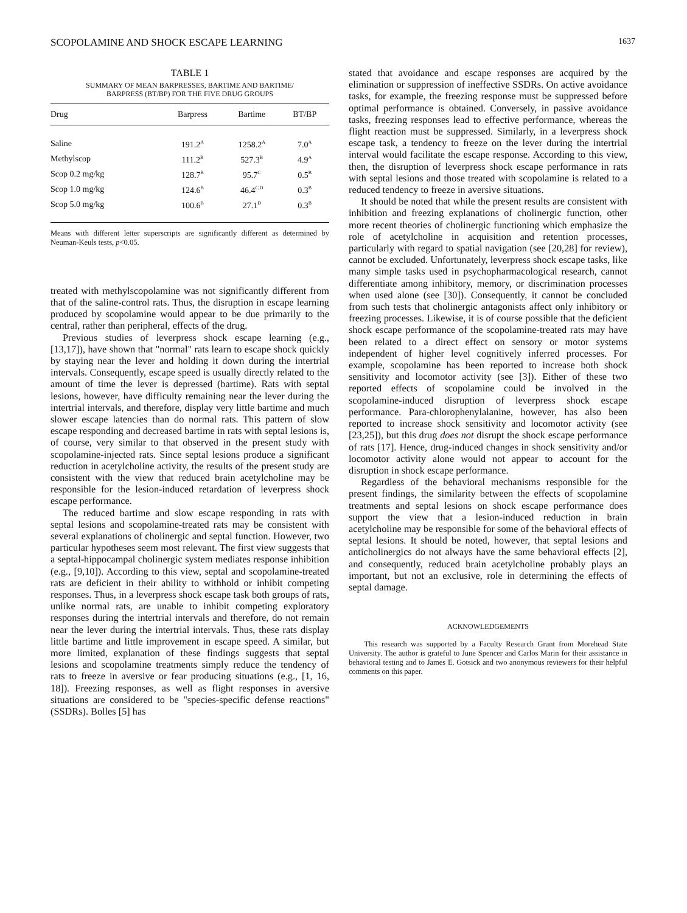SCOPOLAMINE AND SHOCK ESCAPE LEARNING 1637
TABLE 1
SUMMARY OF MEAN BARPRESSES, BARTIME AND BARTIME/
BARPRESS (BT/BP) FOR THE FIVE DRUG GROUPS
| Drug | Barpress | Bartime | BT/BP |
| --- | --- | --- | --- |
| Saline | 191.2<sup>A</sup> | 1258.2<sup>A</sup> | 7.0<sup>A</sup> |
| Methylscop | 111.2<sup>B</sup> | 527.3<sup>B</sup> | 4.9<sup>A</sup> |
| Scop 0.2 mg/kg | 128.7<sup>B</sup> | 95.7<sup>C</sup> | 0.5<sup>B</sup> |
| Scop 1.0 mg/kg | 124.6<sup>B</sup> | 46.4<sup>C,D</sup> | 0.3<sup>B</sup> |
| Scop 5.0 mg/kg | 100.6<sup>B</sup> | 27.1<sup>D</sup> | 0.3<sup>B</sup> |
Means with different letter superscripts are significantly different as determined by Neuman-Keuls tests, p<0.05.
treated with methylscopolamine was not significantly different from that of the saline-control rats. Thus, the disruption in escape learning produced by scopolamine would appear to be due primarily to the central, rather than peripheral, effects of the drug.
Previous studies of leverpress shock escape learning (e.g., [13,17]), have shown that "normal" rats learn to escape shock quickly by staying near the lever and holding it down during the intertrial intervals. Consequently, escape speed is usually directly related to the amount of time the lever is depressed (bartime). Rats with septal lesions, however, have difficulty remaining near the lever during the intertrial intervals, and therefore, display very little bartime and much slower escape latencies than do normal rats. This pattern of slow escape responding and decreased bartime in rats with septal lesions is, of course, very similar to that observed in the present study with scopolamine-injected rats. Since septal lesions produce a significant reduction in acetylcholine activity, the results of the present study are consistent with the view that reduced brain acetylcholine may be responsible for the lesion-induced retardation of leverpress shock escape performance.
The reduced bartime and slow escape responding in rats with septal lesions and scopolamine-treated rats may be consistent with several explanations of cholinergic and septal function. However, two particular hypotheses seem most relevant. The first view suggests that a septal-hippocampal cholinergic system mediates response inhibition (e.g., [9,10]). According to this view, septal and scopolamine-treated rats are deficient in their ability to withhold or inhibit competing responses. Thus, in a leverpress shock escape task both groups of rats, unlike normal rats, are unable to inhibit competing exploratory responses during the intertrial intervals and therefore, do not remain near the lever during the intertrial intervals. Thus, these rats display little bartime and little improvement in escape speed. A similar, but more limited, explanation of these findings suggests that septal lesions and scopolamine treatments simply reduce the tendency of rats to freeze in aversive or fear producing situations (e.g., [1, 16, 18]). Freezing responses, as well as flight responses in aversive situations are considered to be "species-specific defense reactions" (SSDRs). Bolles [5] has
stated that avoidance and escape responses are acquired by the elimination or suppression of ineffective SSDRs. On active avoidance tasks, for example, the freezing response must be suppressed before optimal performance is obtained. Conversely, in passive avoidance tasks, freezing responses lead to effective performance, whereas the flight reaction must be suppressed. Similarly, in a leverpress shock escape task, a tendency to freeze on the lever during the intertrial interval would facilitate the escape response. According to this view, then, the disruption of leverpress shock escape performance in rats with septal lesions and those treated with scopolamine is related to a reduced tendency to freeze in aversive situations.
It should be noted that while the present results are consistent with inhibition and freezing explanations of cholinergic function, other more recent theories of cholinergic functioning which emphasize the role of acetylcholine in acquisition and retention processes, particularly with regard to spatial navigation (see [20,28] for review), cannot be excluded. Unfortunately, leverpress shock escape tasks, like many simple tasks used in psychopharmacological research, cannot differentiate among inhibitory, memory, or discrimination processes when used alone (see [30]). Consequently, it cannot be concluded from such tests that cholinergic antagonists affect only inhibitory or freezing processes. Likewise, it is of course possible that the deficient shock escape performance of the scopolamine-treated rats may have been related to a direct effect on sensory or motor systems independent of higher level cognitively inferred processes. For example, scopolamine has been reported to increase both shock sensitivity and locomotor activity (see [3]). Either of these two reported effects of scopolamine could be involved in the scopolamine-induced disruption of leverpress shock escape performance. Para-chlorophenylalanine, however, has also been reported to increase shock sensitivity and locomotor activity (see [23,25]), but this drug does not disrupt the shock escape performance of rats [17]. Hence, drug-induced changes in shock sensitivity and/or locomotor activity alone would not appear to account for the disruption in shock escape performance.
Regardless of the behavioral mechanisms responsible for the present findings, the similarity between the effects of scopolamine treatments and septal lesions on shock escape performance does support the view that a lesion-induced reduction in brain acetylcholine may be responsible for some of the behavioral effects of septal lesions. It should be noted, however, that septal lesions and anticholinergics do not always have the same behavioral effects [2], and consequently, reduced brain acetylcholine probably plays an important, but not an exclusive, role in determining the effects of septal damage.
ACKNOWLEDGEMENTS
This research was supported by a Faculty Research Grant from Morehead State University. The author is grateful to June Spencer and Carlos Marin for their assistance in behavioral testing and to James E. Gotsick and two anonymous reviewers for their helpful comments on this paper.